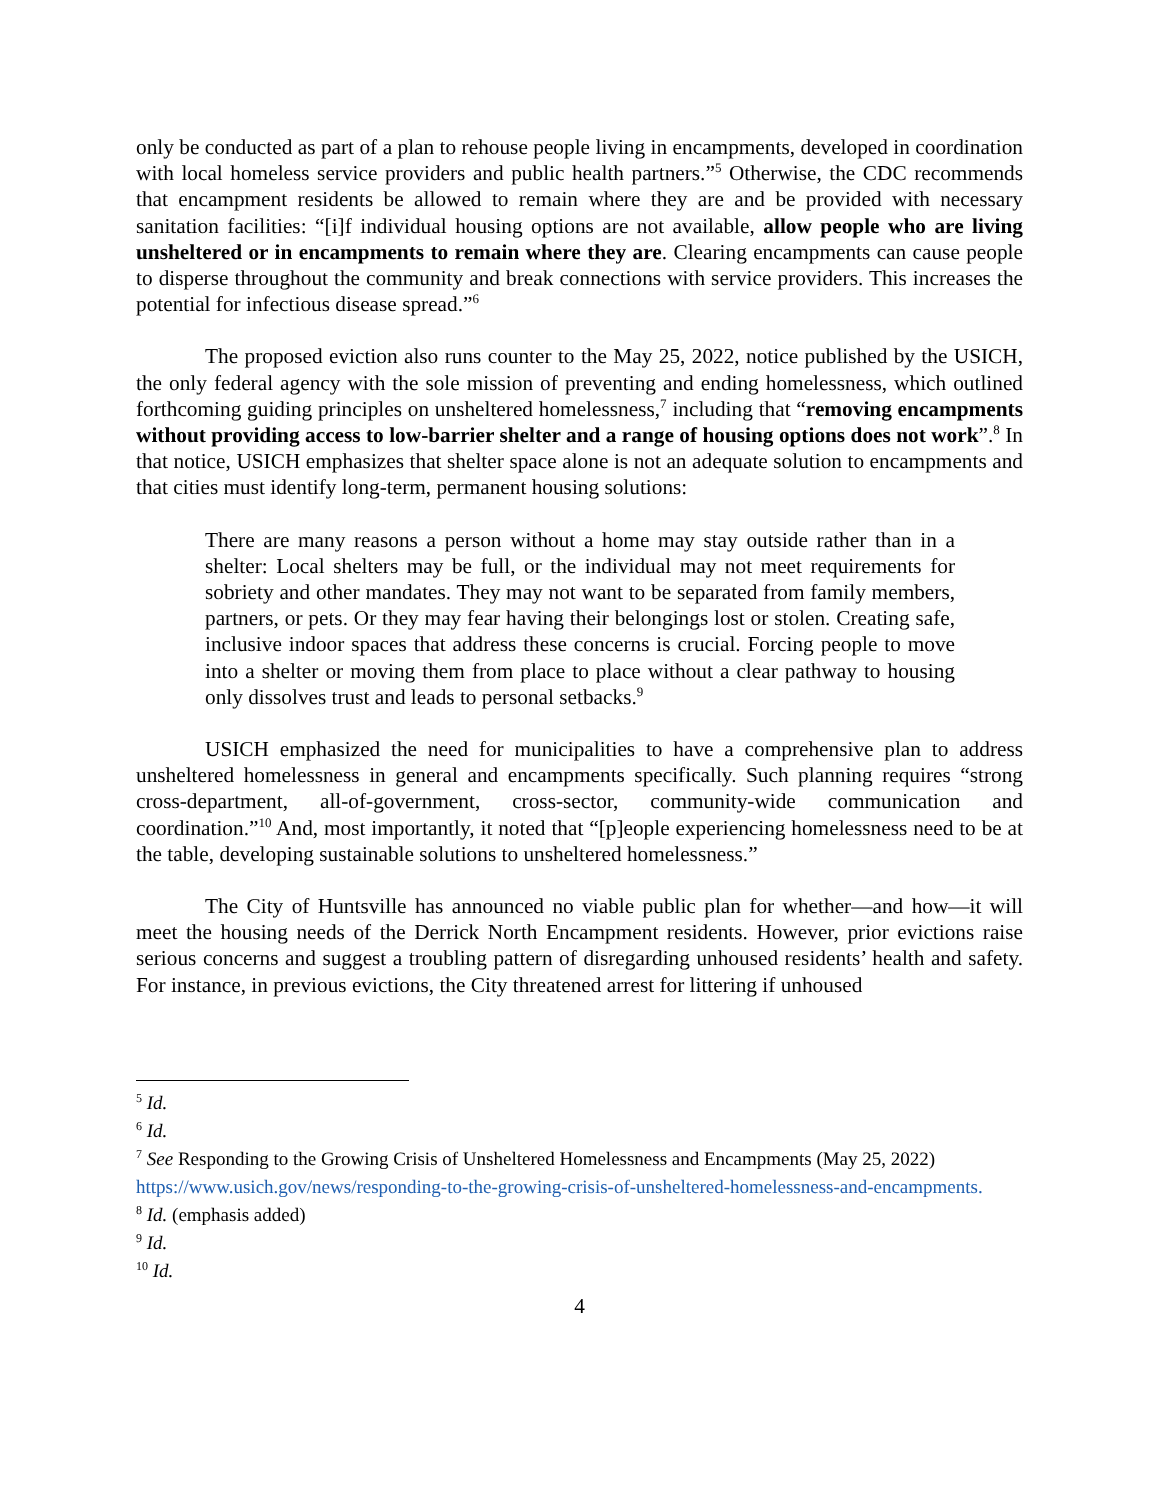only be conducted as part of a plan to rehouse people living in encampments, developed in coordination with local homeless service providers and public health partners.”<sup>5</sup> Otherwise, the CDC recommends that encampment residents be allowed to remain where they are and be provided with necessary sanitation facilities: “[i]f individual housing options are not available, allow people who are living unsheltered or in encampments to remain where they are. Clearing encampments can cause people to disperse throughout the community and break connections with service providers. This increases the potential for infectious disease spread.”<sup>6</sup>
The proposed eviction also runs counter to the May 25, 2022, notice published by the USICH, the only federal agency with the sole mission of preventing and ending homelessness, which outlined forthcoming guiding principles on unsheltered homelessness,<sup>7</sup> including that “removing encampments without providing access to low-barrier shelter and a range of housing options does not work”.<sup>8</sup> In that notice, USICH emphasizes that shelter space alone is not an adequate solution to encampments and that cities must identify long-term, permanent housing solutions:
There are many reasons a person without a home may stay outside rather than in a shelter: Local shelters may be full, or the individual may not meet requirements for sobriety and other mandates. They may not want to be separated from family members, partners, or pets. Or they may fear having their belongings lost or stolen. Creating safe, inclusive indoor spaces that address these concerns is crucial. Forcing people to move into a shelter or moving them from place to place without a clear pathway to housing only dissolves trust and leads to personal setbacks.<sup>9</sup>
USICH emphasized the need for municipalities to have a comprehensive plan to address unsheltered homelessness in general and encampments specifically. Such planning requires “strong cross-department, all-of-government, cross-sector, community-wide communication and coordination.”<sup>10</sup> And, most importantly, it noted that “[p]eople experiencing homelessness need to be at the table, developing sustainable solutions to unsheltered homelessness.”
The City of Huntsville has announced no viable public plan for whether—and how—it will meet the housing needs of the Derrick North Encampment residents. However, prior evictions raise serious concerns and suggest a troubling pattern of disregarding unhoused residents’ health and safety. For instance, in previous evictions, the City threatened arrest for littering if unhoused
<sup>5</sup> Id.
<sup>6</sup> Id.
<sup>7</sup> See Responding to the Growing Crisis of Unsheltered Homelessness and Encampments (May 25, 2022) https://www.usich.gov/news/responding-to-the-growing-crisis-of-unsheltered-homelessness-and-encampments.
<sup>8</sup> Id. (emphasis added)
<sup>9</sup> Id.
<sup>10</sup> Id.
4